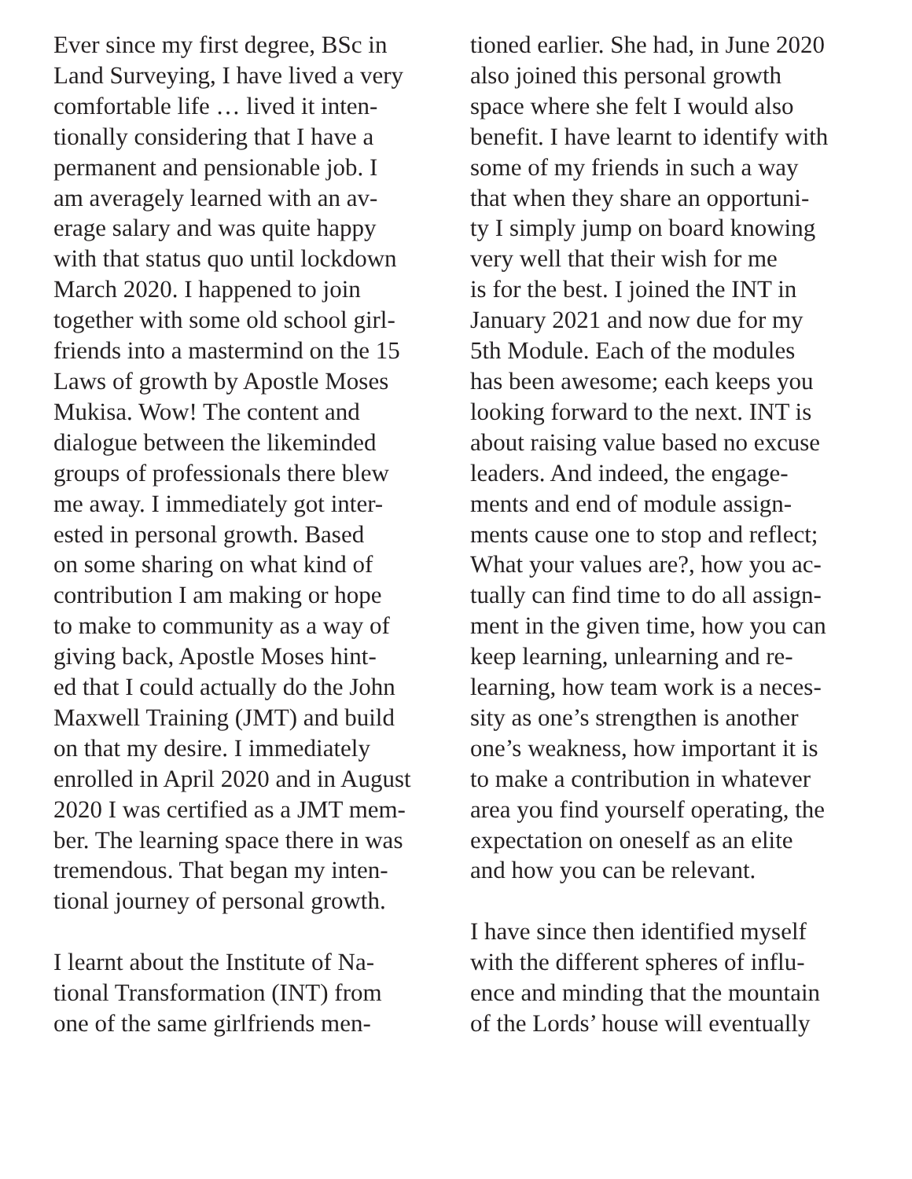Ever since my first degree, BSc in
Land Surveying, I have lived a very
comfortable life … lived it inten-
tionally considering that I have a
permanent and pensionable job. I
am averagely learned with an av-
erage salary and was quite happy
with that status quo until lockdown
March 2020. I happened to join
together with some old school girl-
friends into a mastermind on the 15
Laws of growth by Apostle Moses
Mukisa. Wow! The content and
dialogue between the likeminded
groups of professionals there blew
me away. I immediately got inter-
ested in personal growth. Based
on some sharing on what kind of
contribution I am making or hope
to make to community as a way of
giving back, Apostle Moses hint-
ed that I could actually do the John
Maxwell Training (JMT) and build
on that my desire. I immediately
enrolled in April 2020 and in August
2020 I was certified as a JMT mem-
ber. The learning space there in was
tremendous. That began my inten-
tional journey of personal growth.
I learnt about the Institute of Na-
tional Transformation (INT) from
one of the same girlfriends men-
tioned earlier. She had, in June 2020
also joined this personal growth
space where she felt I would also
benefit. I have learnt to identify with
some of my friends in such a way
that when they share an opportuni-
ty I simply jump on board knowing
very well that their wish for me
is for the best. I joined the INT in
January 2021 and now due for my
5th Module. Each of the modules
has been awesome; each keeps you
looking forward to the next. INT is
about raising value based no excuse
leaders. And indeed, the engage-
ments and end of module assign-
ments cause one to stop and reflect;
What your values are?, how you ac-
tually can find time to do all assign-
ment in the given time, how you can
keep learning, unlearning and re-
learning, how team work is a neces-
sity as one’s strengthen is another
one’s weakness, how important it is
to make a contribution in whatever
area you find yourself operating, the
expectation on oneself as an elite
and how you can be relevant.
I have since then identified myself
with the different spheres of influ-
ence and minding that the mountain
of the Lords’ house will eventually